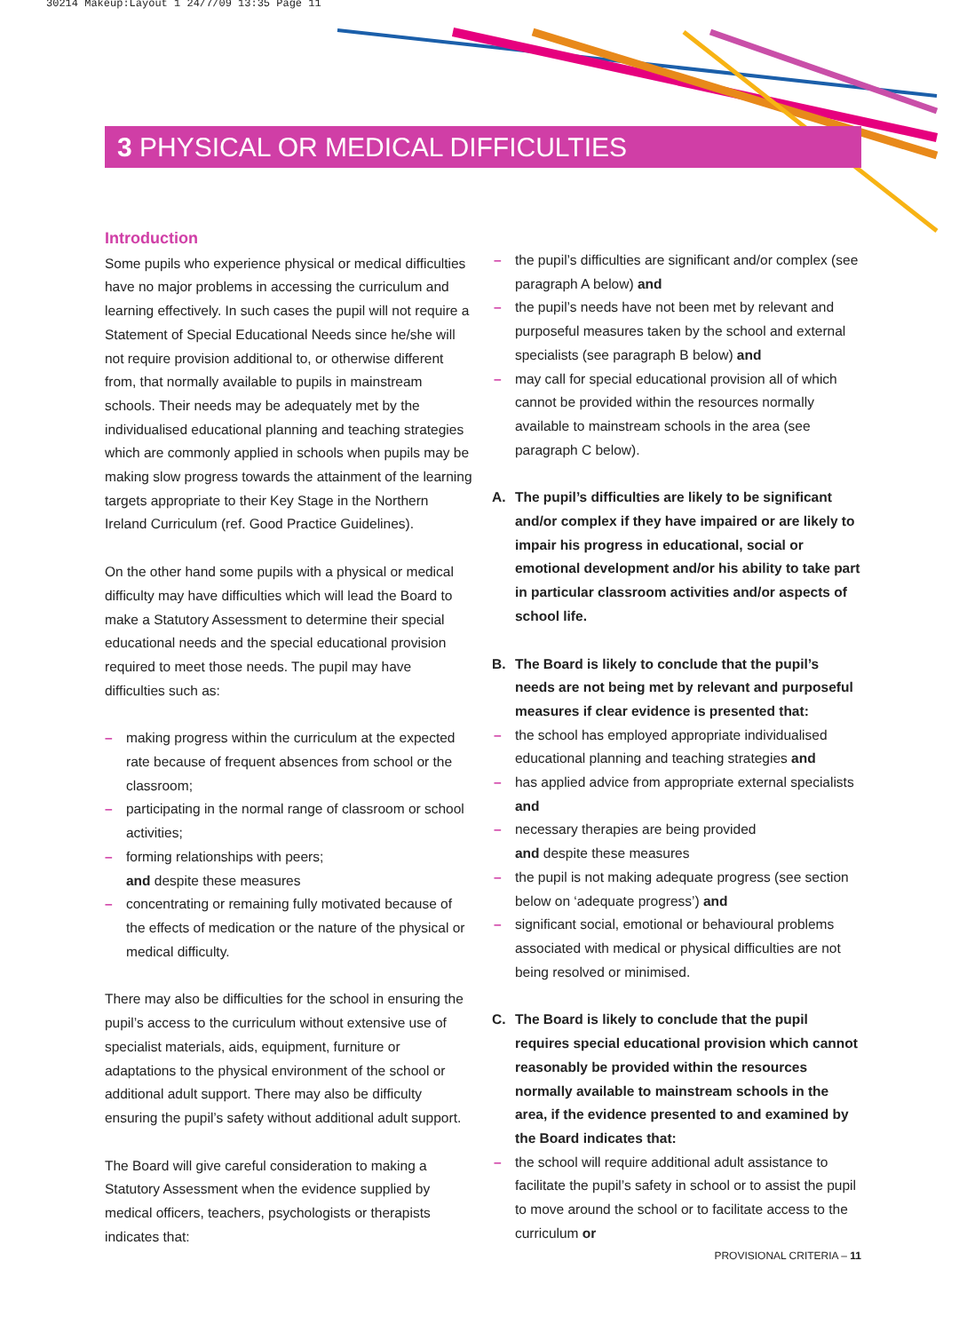30214 Makeup:Layout 1 24/7/09 13:35 Page 11
3 PHYSICAL OR MEDICAL DIFFICULTIES
Introduction
Some pupils who experience physical or medical difficulties have no major problems in accessing the curriculum and learning effectively. In such cases the pupil will not require a Statement of Special Educational Needs since he/she will not require provision additional to, or otherwise different from, that normally available to pupils in mainstream schools. Their needs may be adequately met by the individualised educational planning and teaching strategies which are commonly applied in schools when pupils may be making slow progress towards the attainment of the learning targets appropriate to their Key Stage in the Northern Ireland Curriculum (ref. Good Practice Guidelines).
On the other hand some pupils with a physical or medical difficulty may have difficulties which will lead the Board to make a Statutory Assessment to determine their special educational needs and the special educational provision required to meet those needs. The pupil may have difficulties such as:
– making progress within the curriculum at the expected rate because of frequent absences from school or the classroom;
– participating in the normal range of classroom or school activities;
– forming relationships with peers;
and despite these measures
– concentrating or remaining fully motivated because of the effects of medication or the nature of the physical or medical difficulty.
There may also be difficulties for the school in ensuring the pupil’s access to the curriculum without extensive use of specialist materials, aids, equipment, furniture or adaptations to the physical environment of the school or additional adult support. There may also be difficulty ensuring the pupil’s safety without additional adult support.
The Board will give careful consideration to making a Statutory Assessment when the evidence supplied by medical officers, teachers, psychologists or therapists indicates that:
– the pupil’s difficulties are significant and/or complex (see paragraph A below) and
– the pupil’s needs have not been met by relevant and purposeful measures taken by the school and external specialists (see paragraph B below) and
– may call for special educational provision all of which cannot be provided within the resources normally available to mainstream schools in the area (see paragraph C below).
A. The pupil’s difficulties are likely to be significant and/or complex if they have impaired or are likely to impair his progress in educational, social or emotional development and/or his ability to take part in particular classroom activities and/or aspects of school life.
B. The Board is likely to conclude that the pupil’s needs are not being met by relevant and purposeful measures if clear evidence is presented that:
– the school has employed appropriate individualised educational planning and teaching strategies and
– has applied advice from appropriate external specialists and
– necessary therapies are being provided
and despite these measures
– the pupil is not making adequate progress (see section below on ‘adequate progress’) and
– significant social, emotional or behavioural problems associated with medical or physical difficulties are not being resolved or minimised.
C. The Board is likely to conclude that the pupil requires special educational provision which cannot reasonably be provided within the resources normally available to mainstream schools in the area, if the evidence presented to and examined by the Board indicates that:
– the school will require additional adult assistance to facilitate the pupil’s safety in school or to assist the pupil to move around the school or to facilitate access to the curriculum or
PROVISIONAL CRITERIA – 11